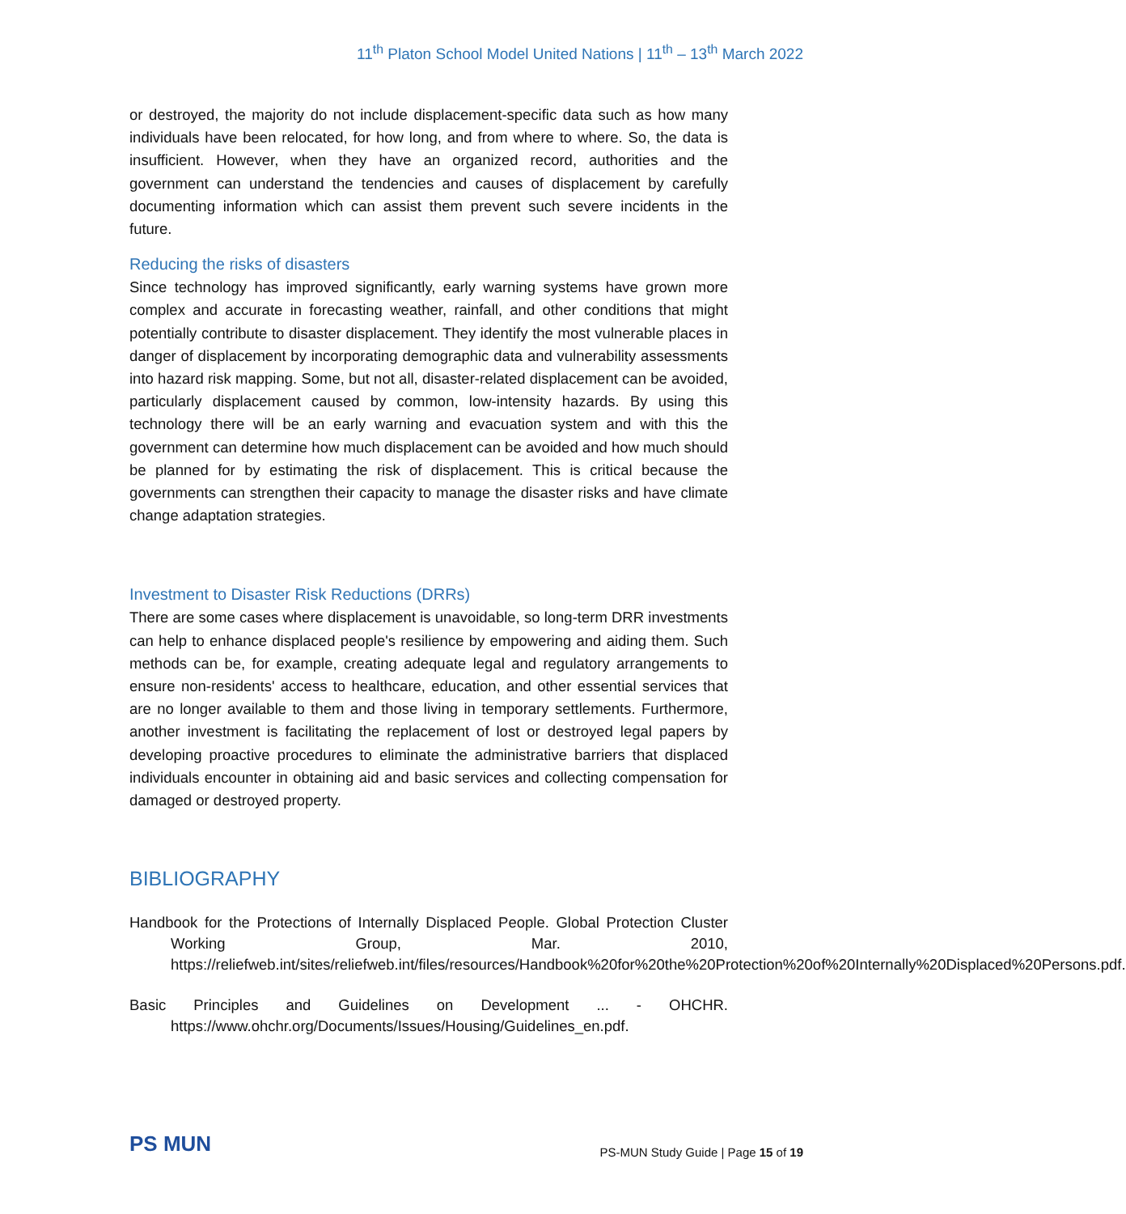11<sup>th</sup> Platon School Model United Nations | 11<sup>th</sup> – 13<sup>th</sup> March 2022
or destroyed, the majority do not include displacement-specific data such as how many individuals have been relocated, for how long, and from where to where. So, the data is insufficient. However, when they have an organized record, authorities and the government can understand the tendencies and causes of displacement by carefully documenting information which can assist them prevent such severe incidents in the future.
Reducing the risks of disasters
Since technology has improved significantly, early warning systems have grown more complex and accurate in forecasting weather, rainfall, and other conditions that might potentially contribute to disaster displacement. They identify the most vulnerable places in danger of displacement by incorporating demographic data and vulnerability assessments into hazard risk mapping. Some, but not all, disaster-related displacement can be avoided, particularly displacement caused by common, low-intensity hazards. By using this technology there will be an early warning and evacuation system and with this the government can determine how much displacement can be avoided and how much should be planned for by estimating the risk of displacement. This is critical because the governments can strengthen their capacity to manage the disaster risks and have climate change adaptation strategies.
Investment to Disaster Risk Reductions (DRRs)
There are some cases where displacement is unavoidable, so long-term DRR investments can help to enhance displaced people's resilience by empowering and aiding them. Such methods can be, for example, creating adequate legal and regulatory arrangements to ensure non-residents' access to healthcare, education, and other essential services that are no longer available to them and those living in temporary settlements. Furthermore, another investment is facilitating the replacement of lost or destroyed legal papers by developing proactive procedures to eliminate the administrative barriers that displaced individuals encounter in obtaining aid and basic services and collecting compensation for damaged or destroyed property.
BIBLIOGRAPHY
Handbook for the Protections of Internally Displaced People. Global Protection Cluster Working Group, Mar. 2010, https://reliefweb.int/sites/reliefweb.int/files/resources/Handbook%20for%20the%20Protection%20of%20Internally%20Displaced%20Persons.pdf.
Basic Principles and Guidelines on Development ... - OHCHR. https://www.ohchr.org/Documents/Issues/Housing/Guidelines_en.pdf.
PS MUN
PS-MUN Study Guide | Page 15 of 19